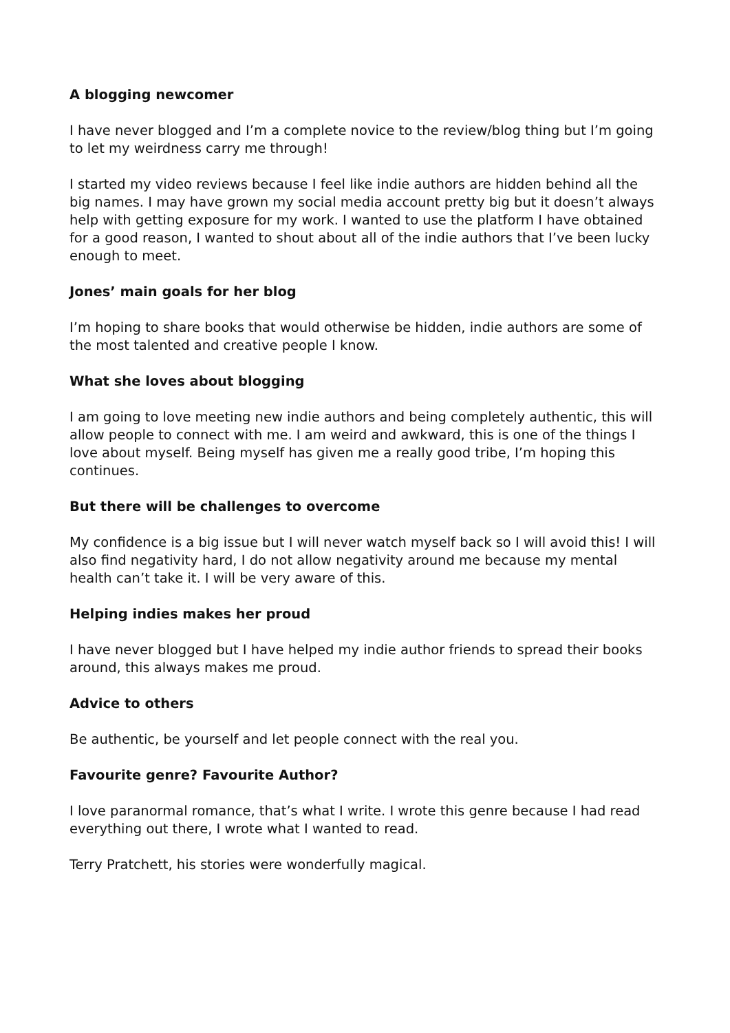A blogging newcomer
I have never blogged and I’m a complete novice to the review/blog thing but I’m going to let my weirdness carry me through!
I started my video reviews because I feel like indie authors are hidden behind all the big names. I may have grown my social media account pretty big but it doesn’t always help with getting exposure for my work. I wanted to use the platform I have obtained for a good reason, I wanted to shout about all of the indie authors that I’ve been lucky enough to meet.
Jones’ main goals for her blog
I’m hoping to share books that would otherwise be hidden, indie authors are some of the most talented and creative people I know.
What she loves about blogging
I am going to love meeting new indie authors and being completely authentic, this will allow people to connect with me. I am weird and awkward, this is one of the things I love about myself. Being myself has given me a really good tribe, I’m hoping this continues.
But there will be challenges to overcome
My confidence is a big issue but I will never watch myself back so I will avoid this! I will also find negativity hard, I do not allow negativity around me because my mental health can’t take it. I will be very aware of this.
Helping indies makes her proud
I have never blogged but I have helped my indie author friends to spread their books around, this always makes me proud.
Advice to others
Be authentic, be yourself and let people connect with the real you.
Favourite genre? Favourite Author?
I love paranormal romance, that’s what I write. I wrote this genre because I had read everything out there, I wrote what I wanted to read.
Terry Pratchett, his stories were wonderfully magical.